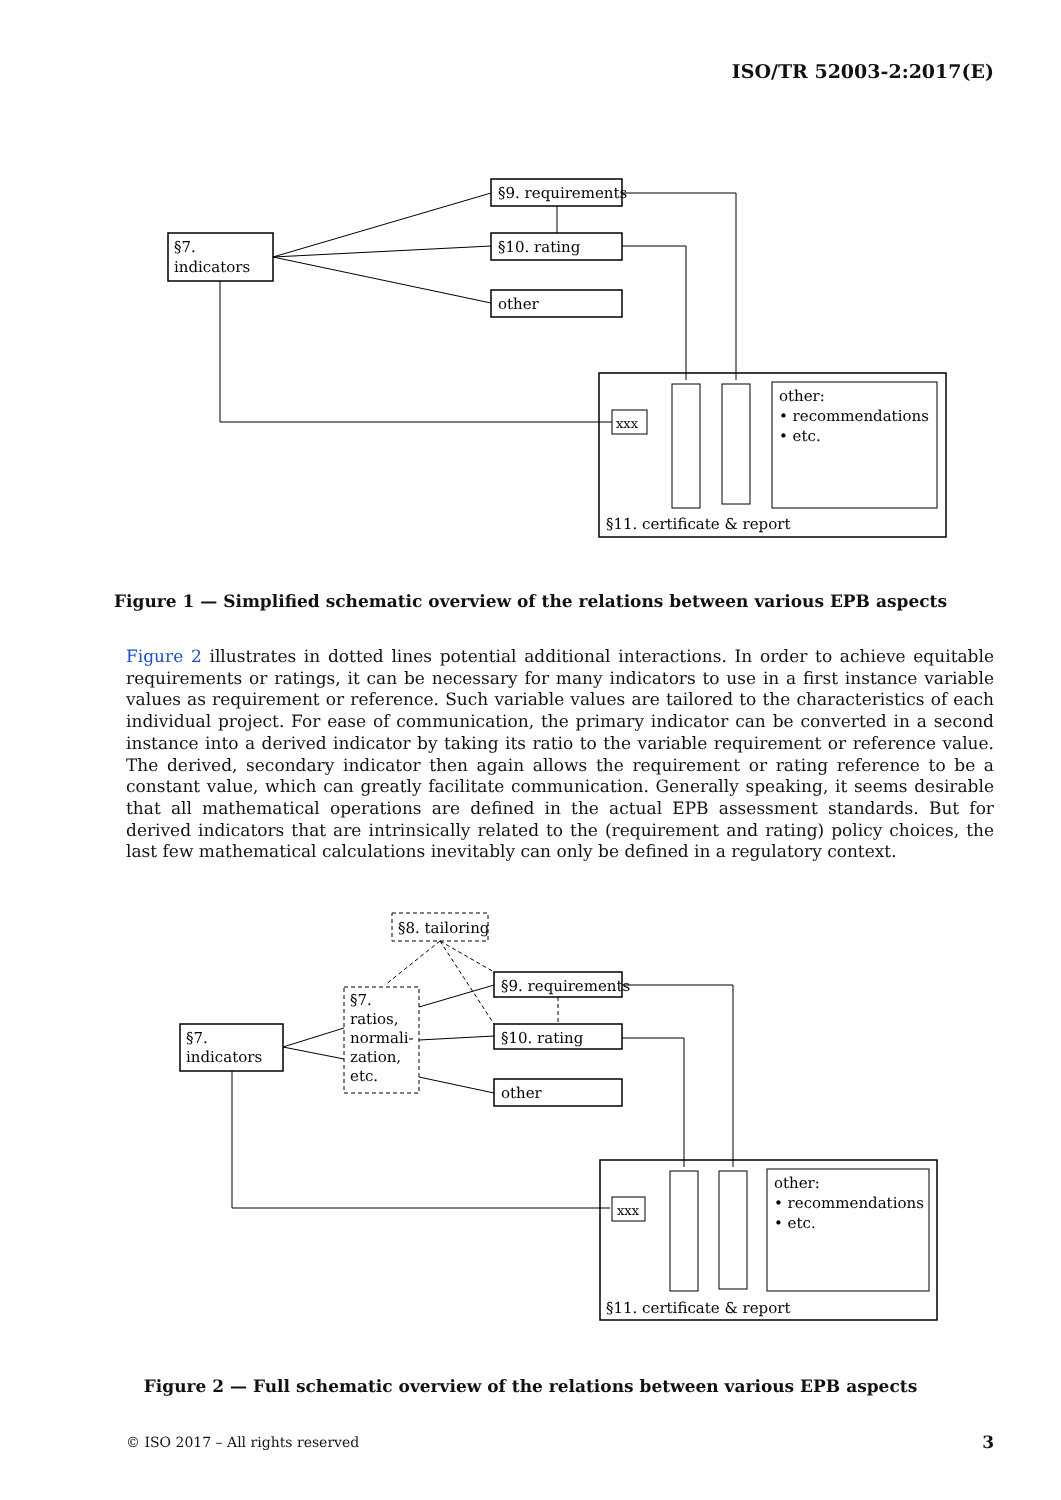ISO/TR 52003-2:2017(E)
§7.
indicators
§9. requirements
§10. rating
other
xxx
other:
• recommendations
• etc.
§11. certificate & report
Figure 1 — Simplified schematic overview of the relations between various EPB aspects
Figure 2 illustrates in dotted lines potential additional interactions. In order to achieve equitable requirements or ratings, it can be necessary for many indicators to use in a first instance variable values as requirement or reference. Such variable values are tailored to the characteristics of each individual project. For ease of communication, the primary indicator can be converted in a second instance into a derived indicator by taking its ratio to the variable requirement or reference value. The derived, secondary indicator then again allows the requirement or rating reference to be a constant value, which can greatly facilitate communication. Generally speaking, it seems desirable that all mathematical operations are defined in the actual EPB assessment standards. But for derived indicators that are intrinsically related to the (requirement and rating) policy choices, the last few mathematical calculations inevitably can only be defined in a regulatory context.
§8. tailoring
§7.
ratios,
normali-
zation,
etc.
§7.
indicators
§9. requirements
§10. rating
other
xxx
other:
• recommendations
• etc.
§11. certificate & report
Figure 2 — Full schematic overview of the relations between various EPB aspects
© ISO 2017 – All rights reserved
3